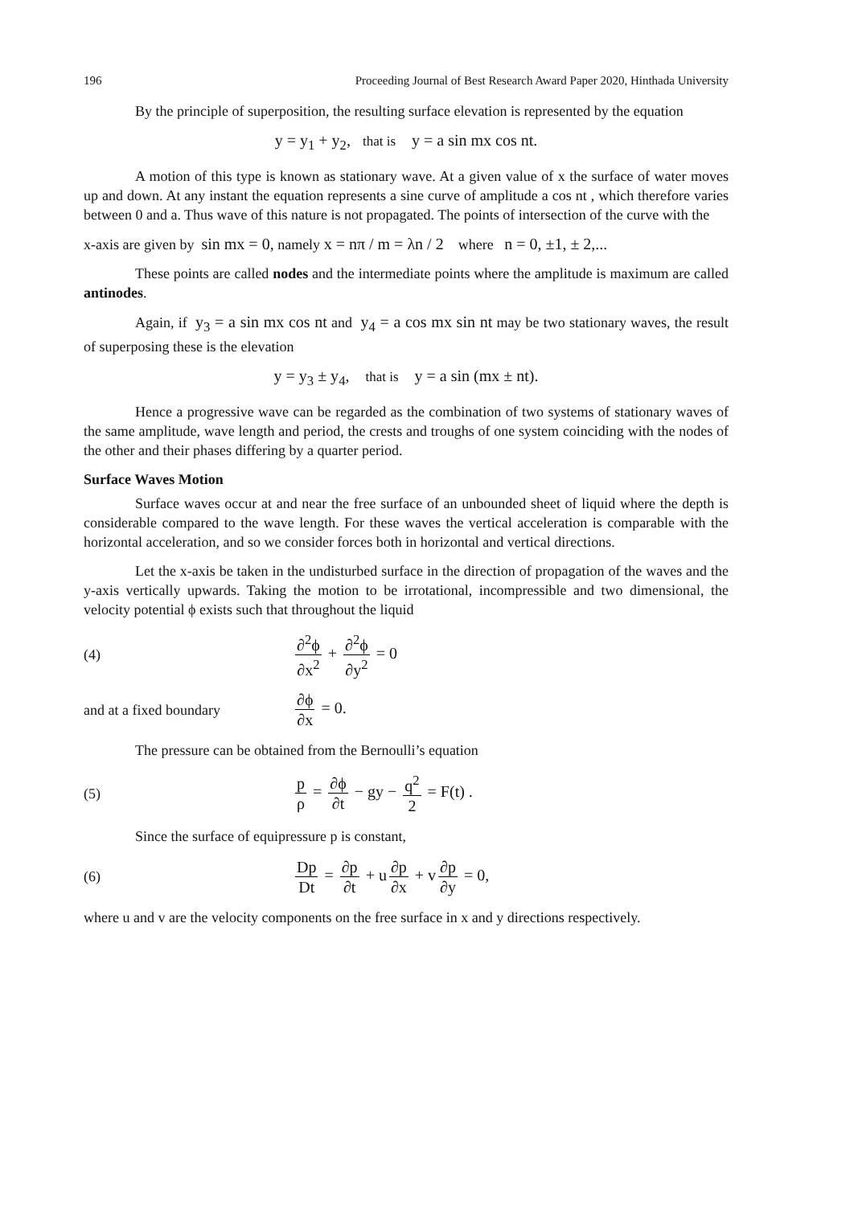196 Proceeding Journal of Best Research Award Paper 2020, Hinthada University
By the principle of superposition, the resulting surface elevation is represented by the equation
y = y<sub>1</sub> + y<sub>2</sub>, that is y = a sin mx cos nt.
A motion of this type is known as stationary wave. At a given value of x the surface of water moves up and down. At any instant the equation represents a sine curve of amplitude a cos nt , which therefore varies between 0 and a. Thus wave of this nature is not propagated. The points of intersection of the curve with the
x-axis are given by sin mx = 0, namely x = nπ / m = λn / 2 where n = 0, ±1, ± 2,...
These points are called nodes and the intermediate points where the amplitude is maximum are called antinodes.
Again, if y<sub>3</sub> = a sin mx cos nt and y<sub>4</sub> = a cos mx sin nt may be two stationary waves, the result of superposing these is the elevation
y = y<sub>3</sub> ± y<sub>4</sub>, that is y = a sin (mx ± nt).
Hence a progressive wave can be regarded as the combination of two systems of stationary waves of the same amplitude, wave length and period, the crests and troughs of one system coinciding with the nodes of the other and their phases differing by a quarter period.
Surface Waves Motion
Surface waves occur at and near the free surface of an unbounded sheet of liquid where the depth is considerable compared to the wave length. For these waves the vertical acceleration is comparable with the horizontal acceleration, and so we consider forces both in horizontal and vertical directions.
Let the x-axis be taken in the undisturbed surface in the direction of propagation of the waves and the y-axis vertically upwards. Taking the motion to be irrotational, incompressible and two dimensional, the velocity potential ϕ exists such that throughout the liquid
(4) ∂<sup>2</sup>ϕ ∂x<sup>2</sup> + ∂<sup>2</sup>ϕ ∂y<sup>2</sup> = 0
and at a fixed boundary ∂ϕ ∂x = 0.
The pressure can be obtained from the Bernoulli’s equation
(5) p ρ = ∂ϕ ∂t − gy − q<sup>2</sup> 2 = F(t) .
Since the surface of equipressure p is constant,
(6) Dp Dt = ∂p ∂t + u ∂p ∂x + v ∂p ∂y = 0,
where u and v are the velocity components on the free surface in x and y directions respectively.